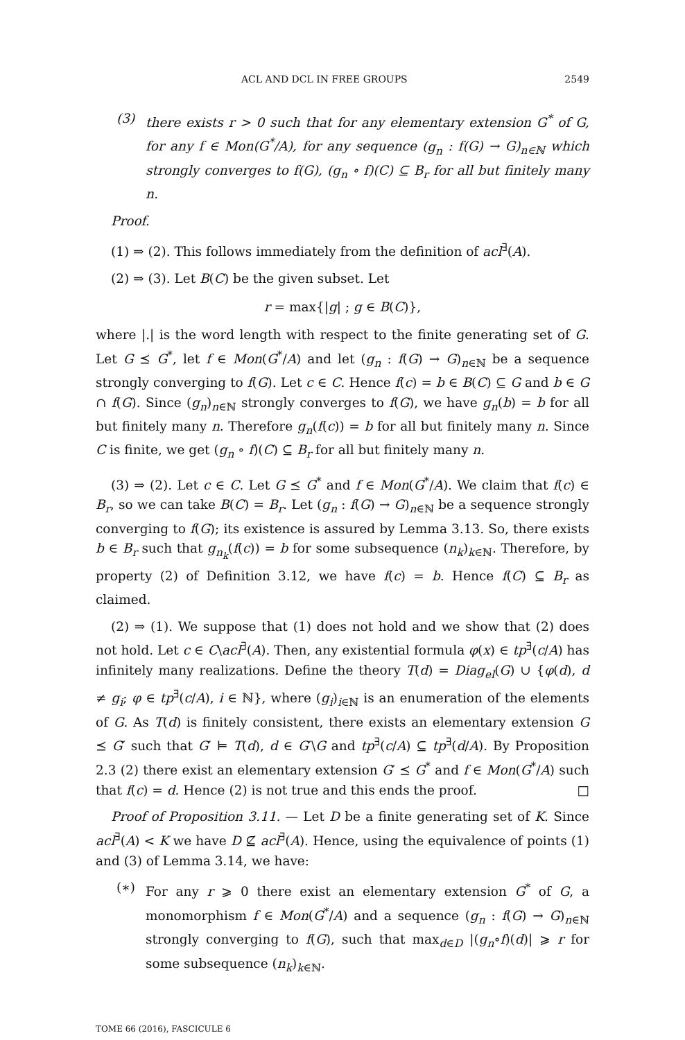ACL AND DCL IN FREE GROUPS 2549
(3) there exists r > 0 such that for any elementary extension G<sup>*</sup> of G, for any f ∈ Mon(G<sup>*</sup>/A), for any sequence (g<sub>n</sub> : f(G) → G)<sub>n∈ℕ</sub> which strongly converges to f(G), (g<sub>n</sub> ∘ f)(C) ⊆ B<sub>r</sub> for all but finitely many n.
Proof.
(1) ⇒ (2). This follows immediately from the definition of acl<sup>∃</sup>(A).
(2) ⇒ (3). Let B(C) be the given subset. Let
r = max{|g| ; g ∈ B(C)},
where |.| is the word length with respect to the finite generating set of G. Let G ⪯ G<sup>*</sup>, let f ∈ Mon(G<sup>*</sup>/A) and let (g<sub>n</sub> : f(G) → G)<sub>n∈ℕ</sub> be a sequence strongly converging to f(G). Let c ∈ C. Hence f(c) = b ∈ B(C) ⊆ G and b ∈ G ∩ f(G). Since (g<sub>n</sub>)<sub>n∈ℕ</sub> strongly converges to f(G), we have g<sub>n</sub>(b) = b for all but finitely many n. Therefore g<sub>n</sub>(f(c)) = b for all but finitely many n. Since C is finite, we get (g<sub>n</sub> ∘ f)(C) ⊆ B<sub>r</sub> for all but finitely many n.
(3) ⇒ (2). Let c ∈ C. Let G ⪯ G<sup>*</sup> and f ∈ Mon(G<sup>*</sup>/A). We claim that f(c) ∈ B<sub>r</sub>, so we can take B(C) = B<sub>r</sub>. Let (g<sub>n</sub> : f(G) → G)<sub>n∈ℕ</sub> be a sequence strongly converging to f(G); its existence is assured by Lemma 3.13. So, there exists b ∈ B<sub>r</sub> such that g<sub>n<sub>k</sub></sub>(f(c)) = b for some subsequence (n<sub>k</sub>)<sub>k∈ℕ</sub>. Therefore, by property (2) of Definition 3.12, we have f(c) = b. Hence f(C) ⊆ B<sub>r</sub> as claimed.
(2) ⇒ (1). We suppose that (1) does not hold and we show that (2) does not hold. Let c ∈ C\acl<sup>∃</sup>(A). Then, any existential formula φ(x) ∈ tp<sup>∃</sup>(c/A) has infinitely many realizations. Define the theory T(d) = Diag<sub>el</sub>(G) ∪ {φ(d), d ≠ g<sub>i</sub>; φ ∈ tp<sup>∃</sup>(c/A), i ∈ ℕ}, where (g<sub>i</sub>)<sub>i∈ℕ</sub> is an enumeration of the elements of G. As T(d) is finitely consistent, there exists an elementary extension G ⪯ G′ such that G′ ⊨ T(d), d ∈ G′\G and tp<sup>∃</sup>(c/A) ⊆ tp<sup>∃</sup>(d/A). By Proposition 2.3 (2) there exist an elementary extension G′ ⪯ G<sup>*</sup> and f ∈ Mon(G<sup>*</sup>/A) such that f(c) = d. Hence (2) is not true and this ends the proof. □
Proof of Proposition 3.11. — Let D be a finite generating set of K. Since acl<sup>∃</sup>(A) < K we have D ⊈ acl<sup>∃</sup>(A). Hence, using the equivalence of points (1) and (3) of Lemma 3.14, we have:
(∗) For any r ⩾ 0 there exist an elementary extension G<sup>*</sup> of G, a monomorphism f ∈ Mon(G<sup>*</sup>/A) and a sequence (g<sub>n</sub> : f(G) → G)<sub>n∈ℕ</sub> strongly converging to f(G), such that max<sub>d∈D</sub> |(g<sub>n</sub>∘f)(d)| ⩾ r for some subsequence (n<sub>k</sub>)<sub>k∈ℕ</sub>.
TOME 66 (2016), FASCICULE 6